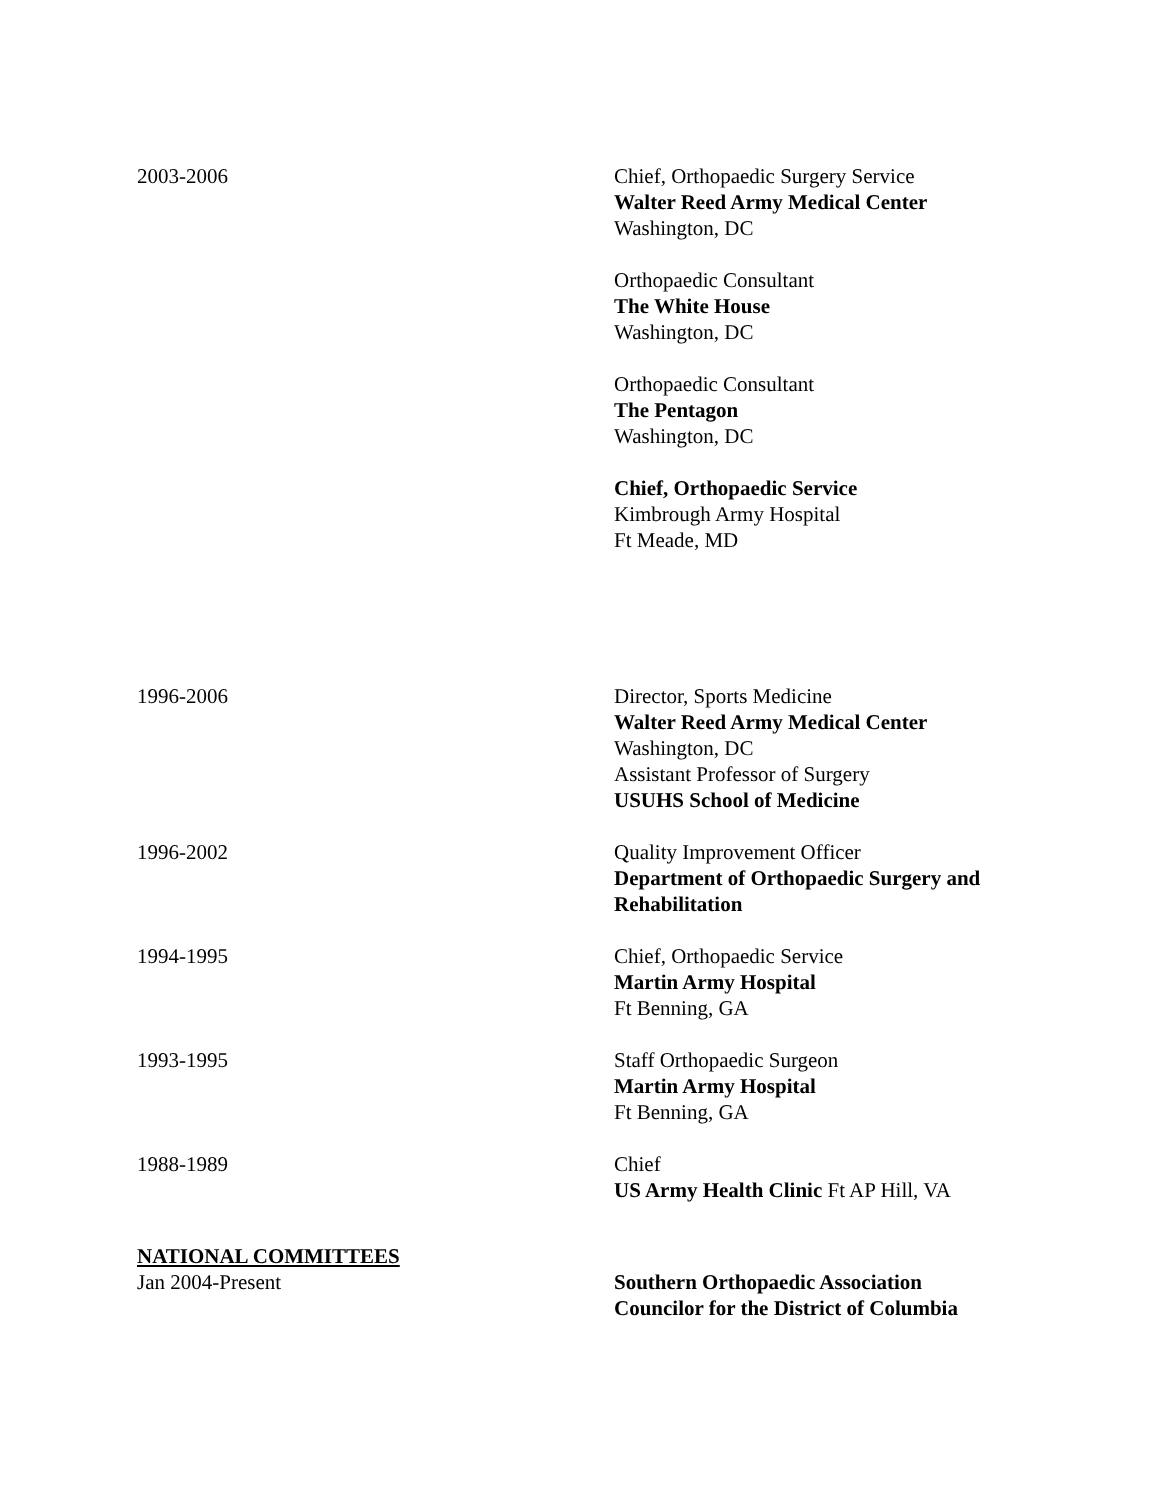2003-2006 Chief, Orthopaedic Surgery Service
Walter Reed Army Medical Center
Washington, DC
Orthopaedic Consultant
The White House
Washington, DC
Orthopaedic Consultant
The Pentagon
Washington, DC
Chief, Orthopaedic Service
Kimbrough Army Hospital
Ft Meade, MD
1996-2006 Director, Sports Medicine
Walter Reed Army Medical Center
Washington, DC
Assistant Professor of Surgery
USUHS School of Medicine
1996-2002 Quality Improvement Officer
Department of Orthopaedic Surgery and Rehabilitation
1994-1995 Chief, Orthopaedic Service
Martin Army Hospital
Ft Benning, GA
1993-1995 Staff Orthopaedic Surgeon
Martin Army Hospital
Ft Benning, GA
1988-1989 Chief
US Army Health Clinic Ft AP Hill, VA
NATIONAL COMMITTEES
Jan 2004-Present Southern Orthopaedic Association
Councilor for the District of Columbia